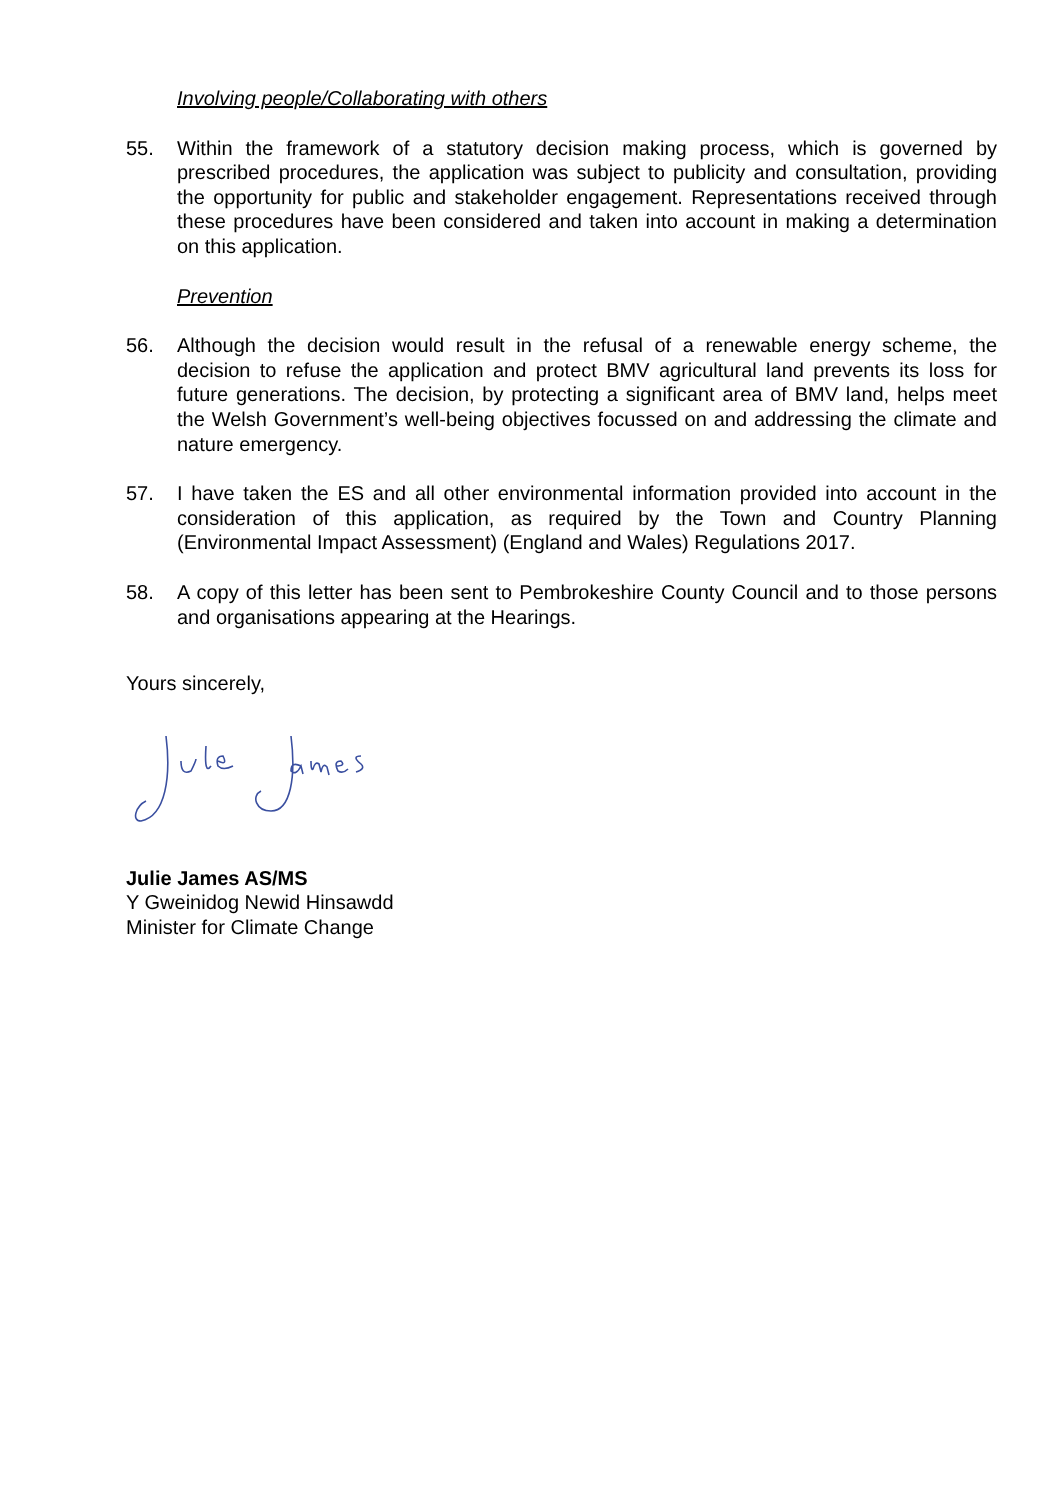Involving people/Collaborating with others
55. Within the framework of a statutory decision making process, which is governed by prescribed procedures, the application was subject to publicity and consultation, providing the opportunity for public and stakeholder engagement. Representations received through these procedures have been considered and taken into account in making a determination on this application.
Prevention
56. Although the decision would result in the refusal of a renewable energy scheme, the decision to refuse the application and protect BMV agricultural land prevents its loss for future generations. The decision, by protecting a significant area of BMV land, helps meet the Welsh Government’s well-being objectives focussed on and addressing the climate and nature emergency.
57. I have taken the ES and all other environmental information provided into account in the consideration of this application, as required by the Town and Country Planning (Environmental Impact Assessment) (England and Wales) Regulations 2017.
58. A copy of this letter has been sent to Pembrokeshire County Council and to those persons and organisations appearing at the Hearings.
Yours sincerely,
Julie James AS/MS
Y Gweinidog Newid Hinsawdd
Minister for Climate Change